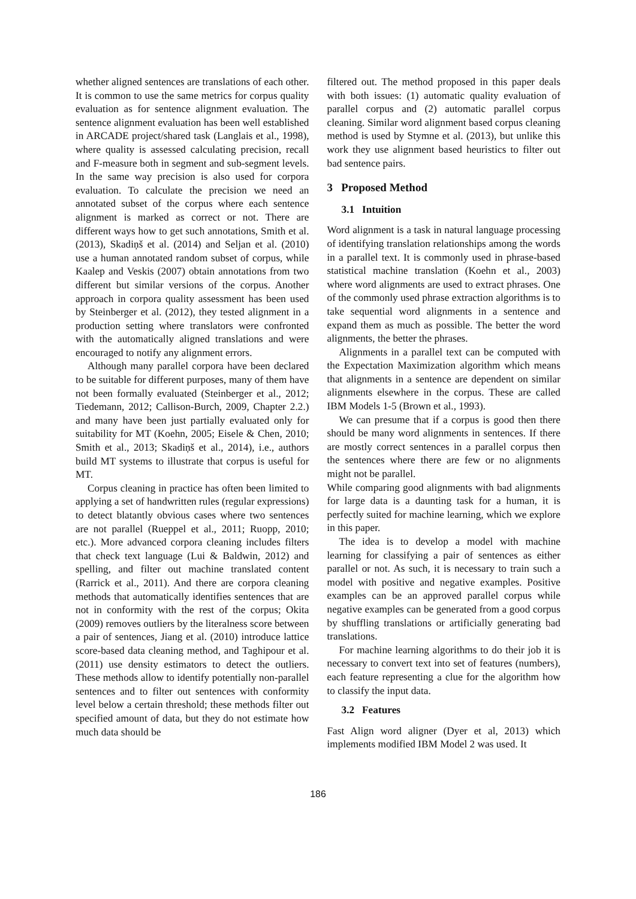whether aligned sentences are translations of each other. It is common to use the same metrics for corpus quality evaluation as for sentence alignment evaluation. The sentence alignment evaluation has been well established in ARCADE project/shared task (Langlais et al., 1998), where quality is assessed calculating precision, recall and F-measure both in segment and sub-segment levels. In the same way precision is also used for corpora evaluation. To calculate the precision we need an annotated subset of the corpus where each sentence alignment is marked as correct or not. There are different ways how to get such annotations, Smith et al. (2013), Skadiņš et al. (2014) and Seljan et al. (2010) use a human annotated random subset of corpus, while Kaalep and Veskis (2007) obtain annotations from two different but similar versions of the corpus. Another approach in corpora quality assessment has been used by Steinberger et al. (2012), they tested alignment in a production setting where translators were confronted with the automatically aligned translations and were encouraged to notify any alignment errors.
Although many parallel corpora have been declared to be suitable for different purposes, many of them have not been formally evaluated (Steinberger et al., 2012; Tiedemann, 2012; Callison-Burch, 2009, Chapter 2.2.) and many have been just partially evaluated only for suitability for MT (Koehn, 2005; Eisele & Chen, 2010; Smith et al., 2013; Skadiņš et al., 2014), i.e., authors build MT systems to illustrate that corpus is useful for MT.
Corpus cleaning in practice has often been limited to applying a set of handwritten rules (regular expressions) to detect blatantly obvious cases where two sentences are not parallel (Rueppel et al., 2011; Ruopp, 2010; etc.). More advanced corpora cleaning includes filters that check text language (Lui & Baldwin, 2012) and spelling, and filter out machine translated content (Rarrick et al., 2011). And there are corpora cleaning methods that automatically identifies sentences that are not in conformity with the rest of the corpus; Okita (2009) removes outliers by the literalness score between a pair of sentences, Jiang et al. (2010) introduce lattice score-based data cleaning method, and Taghipour et al. (2011) use density estimators to detect the outliers. These methods allow to identify potentially non-parallel sentences and to filter out sentences with conformity level below a certain threshold; these methods filter out specified amount of data, but they do not estimate how much data should be
filtered out. The method proposed in this paper deals with both issues: (1) automatic quality evaluation of parallel corpus and (2) automatic parallel corpus cleaning. Similar word alignment based corpus cleaning method is used by Stymne et al. (2013), but unlike this work they use alignment based heuristics to filter out bad sentence pairs.
3 Proposed Method
3.1 Intuition
Word alignment is a task in natural language processing of identifying translation relationships among the words in a parallel text. It is commonly used in phrase-based statistical machine translation (Koehn et al., 2003) where word alignments are used to extract phrases. One of the commonly used phrase extraction algorithms is to take sequential word alignments in a sentence and expand them as much as possible. The better the word alignments, the better the phrases.
Alignments in a parallel text can be computed with the Expectation Maximization algorithm which means that alignments in a sentence are dependent on similar alignments elsewhere in the corpus. These are called IBM Models 1-5 (Brown et al., 1993).
We can presume that if a corpus is good then there should be many word alignments in sentences. If there are mostly correct sentences in a parallel corpus then the sentences where there are few or no alignments might not be parallel.
While comparing good alignments with bad alignments for large data is a daunting task for a human, it is perfectly suited for machine learning, which we explore in this paper.
The idea is to develop a model with machine learning for classifying a pair of sentences as either parallel or not. As such, it is necessary to train such a model with positive and negative examples. Positive examples can be an approved parallel corpus while negative examples can be generated from a good corpus by shuffling translations or artificially generating bad translations.
For machine learning algorithms to do their job it is necessary to convert text into set of features (numbers), each feature representing a clue for the algorithm how to classify the input data.
3.2 Features
Fast Align word aligner (Dyer et al, 2013) which implements modified IBM Model 2 was used. It
186